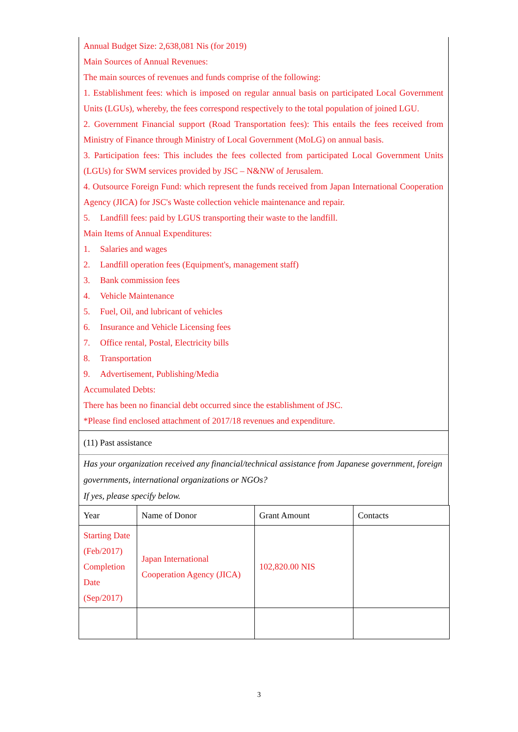Annual Budget Size: 2,638,081 Nis (for 2019)
Main Sources of Annual Revenues:
The main sources of revenues and funds comprise of the following:
1. Establishment fees: which is imposed on regular annual basis on participated Local Government Units (LGUs), whereby, the fees correspond respectively to the total population of joined LGU.
2. Government Financial support (Road Transportation fees): This entails the fees received from Ministry of Finance through Ministry of Local Government (MoLG) on annual basis.
3. Participation fees: This includes the fees collected from participated Local Government Units (LGUs) for SWM services provided by JSC – N&NW of Jerusalem.
4. Outsource Foreign Fund: which represent the funds received from Japan International Cooperation Agency (JICA) for JSC's Waste collection vehicle maintenance and repair.
5. Landfill fees: paid by LGUS transporting their waste to the landfill.
Main Items of Annual Expenditures:
1. Salaries and wages
2. Landfill operation fees (Equipment's, management staff)
3. Bank commission fees
4. Vehicle Maintenance
5. Fuel, Oil, and lubricant of vehicles
6. Insurance and Vehicle Licensing fees
7. Office rental, Postal, Electricity bills
8. Transportation
9. Advertisement, Publishing/Media
Accumulated Debts:
There has been no financial debt occurred since the establishment of JSC.
*Please find enclosed attachment of 2017/18 revenues and expenditure.
(11) Past assistance
Has your organization received any financial/technical assistance from Japanese government, foreign governments, international organizations or NGOs?
If yes, please specify below.
| Year | Name of Donor | Grant Amount | Contacts |
| --- | --- | --- | --- |
| Starting Date (Feb/2017) Completion Date (Sep/2017) | Japan International Cooperation Agency (JICA) | 102,820.00 NIS | |
3